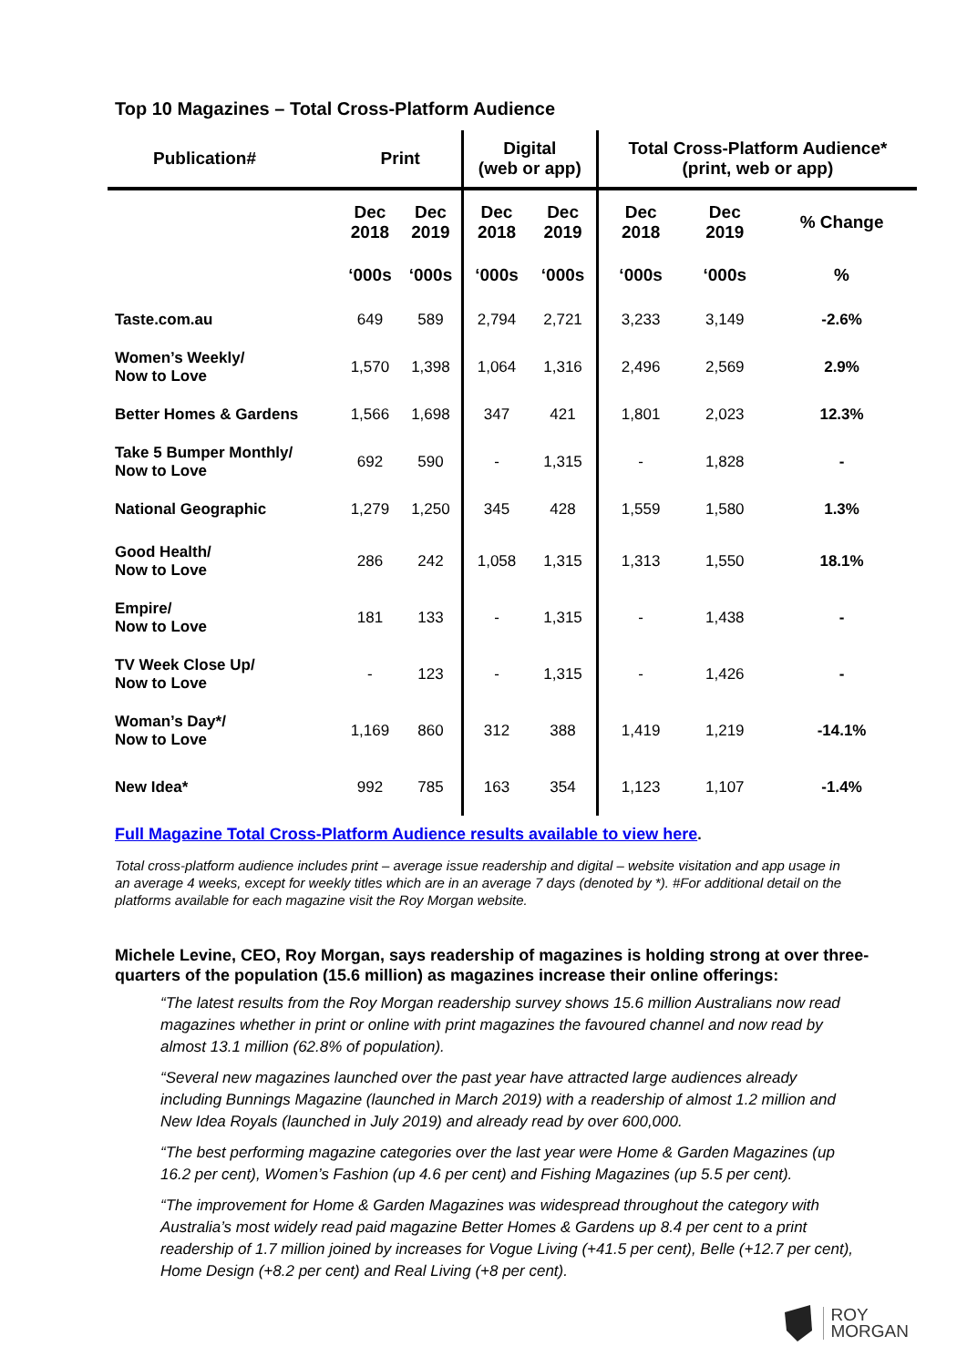Top 10 Magazines – Total Cross-Platform Audience
| Publication# | Print | | Digital (web or app) | | Total Cross-Platform Audience* (print, web or app) | | |
| --- | --- | --- | --- | --- | --- | --- | --- |
| | Dec 2018 | Dec 2019 | Dec 2018 | Dec 2019 | Dec 2018 | Dec 2019 | % Change |
| | ‘000s | ‘000s | ‘000s | ‘000s | ‘000s | ‘000s | % |
| Taste.com.au | 649 | 589 | 2,794 | 2,721 | 3,233 | 3,149 | -2.6% |
| Women’s Weekly/ Now to Love | 1,570 | 1,398 | 1,064 | 1,316 | 2,496 | 2,569 | 2.9% |
| Better Homes & Gardens | 1,566 | 1,698 | 347 | 421 | 1,801 | 2,023 | 12.3% |
| Take 5 Bumper Monthly/ Now to Love | 692 | 590 | - | 1,315 | - | 1,828 | - |
| National Geographic | 1,279 | 1,250 | 345 | 428 | 1,559 | 1,580 | 1.3% |
| Good Health/ Now to Love | 286 | 242 | 1,058 | 1,315 | 1,313 | 1,550 | 18.1% |
| Empire/ Now to Love | 181 | 133 | - | 1,315 | - | 1,438 | - |
| TV Week Close Up/ Now to Love | - | 123 | - | 1,315 | - | 1,426 | - |
| Woman’s Day*/ Now to Love | 1,169 | 860 | 312 | 388 | 1,419 | 1,219 | -14.1% |
| New Idea* | 992 | 785 | 163 | 354 | 1,123 | 1,107 | -1.4% |
Full Magazine Total Cross-Platform Audience results available to view here.
Total cross-platform audience includes print – average issue readership and digital – website visitation and app usage in an average 4 weeks, except for weekly titles which are in an average 7 days (denoted by *). #For additional detail on the platforms available for each magazine visit the Roy Morgan website.
Michele Levine, CEO, Roy Morgan, says readership of magazines is holding strong at over three-quarters of the population (15.6 million) as magazines increase their online offerings:
“The latest results from the Roy Morgan readership survey shows 15.6 million Australians now read magazines whether in print or online with print magazines the favoured channel and now read by almost 13.1 million (62.8% of population).
“Several new magazines launched over the past year have attracted large audiences already including Bunnings Magazine (launched in March 2019) with a readership of almost 1.2 million and New Idea Royals (launched in July 2019) and already read by over 600,000.
“The best performing magazine categories over the last year were Home & Garden Magazines (up 16.2 per cent), Women’s Fashion (up 4.6 per cent) and Fishing Magazines (up 5.5 per cent).
“The improvement for Home & Garden Magazines was widespread throughout the category with Australia’s most widely read paid magazine Better Homes & Gardens up 8.4 per cent to a print readership of 1.7 million joined by increases for Vogue Living (+41.5 per cent), Belle (+12.7 per cent), Home Design (+8.2 per cent) and Real Living (+8 per cent).
ROY
MORGAN